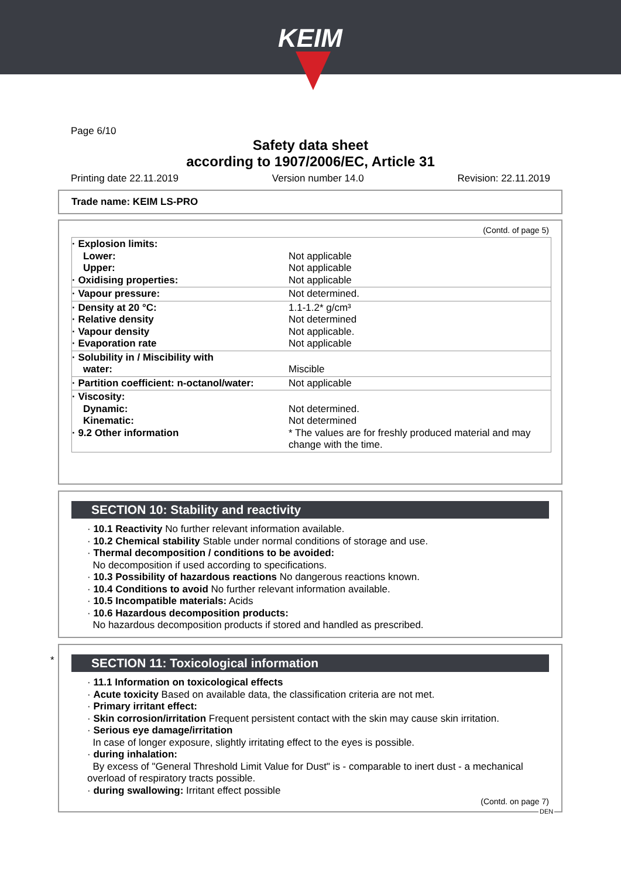KEIM
Page 6/10
Safety data sheet
according to 1907/2006/EC, Article 31
Printing date 22.11.2019 Version number 14.0 Revision: 22.11.2019
Trade name: KEIM LS-PRO
(Contd. of page 5)
| · Explosion limits: Lower: Upper: · Oxidising properties: | Not applicable Not applicable Not applicable |
| · Vapour pressure: | Not determined. |
| · Density at 20 °C: · Relative density · Vapour density · Evaporation rate | 1.1-1.2* g/cm³ Not determined Not applicable. Not applicable |
| · Solubility in / Miscibility with water: | Miscible |
| · Partition coefficient: n-octanol/water: | Not applicable |
| · Viscosity: Dynamic: Kinematic: · 9.2 Other information | Not determined. Not determined * The values are for freshly produced material and may change with the time. |
SECTION 10: Stability and reactivity
· 10.1 Reactivity No further relevant information available.
· 10.2 Chemical stability Stable under normal conditions of storage and use.
· Thermal decomposition / conditions to be avoided:
No decomposition if used according to specifications.
· 10.3 Possibility of hazardous reactions No dangerous reactions known.
· 10.4 Conditions to avoid No further relevant information available.
· 10.5 Incompatible materials: Acids
· 10.6 Hazardous decomposition products:
No hazardous decomposition products if stored and handled as prescribed.
*
SECTION 11: Toxicological information
· 11.1 Information on toxicological effects
· Acute toxicity Based on available data, the classification criteria are not met.
· Primary irritant effect:
· Skin corrosion/irritation Frequent persistent contact with the skin may cause skin irritation.
· Serious eye damage/irritation
In case of longer exposure, slightly irritating effect to the eyes is possible.
· during inhalation:
By excess of "General Threshold Limit Value for Dust" is - comparable to inert dust - a mechanical overload of respiratory tracts possible.
· during swallowing: Irritant effect possible
(Contd. on page 7)
DEN